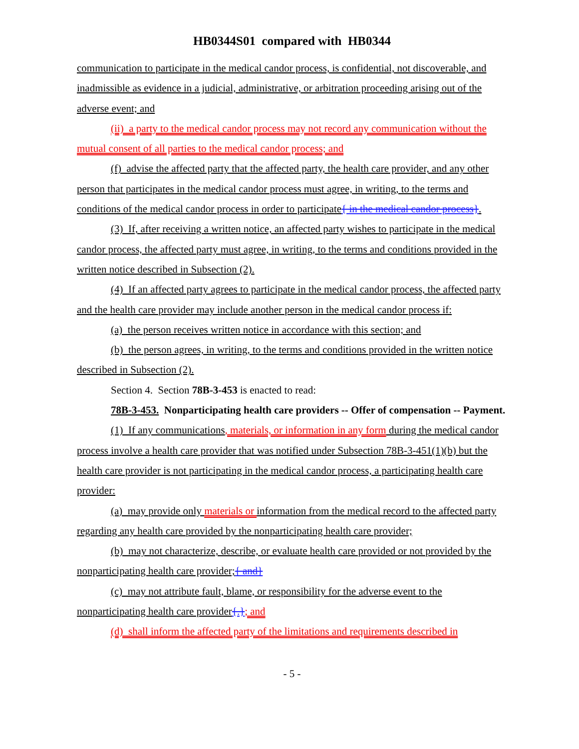HB0344S01 compared with HB0344
communication to participate in the medical candor process, is confidential, not discoverable, and inadmissible as evidence in a judicial, administrative, or arbitration proceeding arising out of the adverse event; and
(ii) a party to the medical candor process may not record any communication without the mutual consent of all parties to the medical candor process; and
(f) advise the affected party that the affected party, the health care provider, and any other person that participates in the medical candor process must agree, in writing, to the terms and conditions of the medical candor process in order to participate{ in the medical candor process}.
(3) If, after receiving a written notice, an affected party wishes to participate in the medical candor process, the affected party must agree, in writing, to the terms and conditions provided in the written notice described in Subsection (2).
(4) If an affected party agrees to participate in the medical candor process, the affected party and the health care provider may include another person in the medical candor process if:
(a) the person receives written notice in accordance with this section; and
(b) the person agrees, in writing, to the terms and conditions provided in the written notice described in Subsection (2).
Section 4. Section 78B-3-453 is enacted to read:
78B-3-453. Nonparticipating health care providers -- Offer of compensation -- Payment.
(1) If any communications, materials, or information in any form during the medical candor process involve a health care provider that was notified under Subsection 78B-3-451(1)(b) but the health care provider is not participating in the medical candor process, a participating health care provider:
(a) may provide only materials or information from the medical record to the affected party regarding any health care provided by the nonparticipating health care provider;
(b) may not characterize, describe, or evaluate health care provided or not provided by the nonparticipating health care provider;{ and}
(c) may not attribute fault, blame, or responsibility for the adverse event to the nonparticipating health care provider{.}; and
(d) shall inform the affected party of the limitations and requirements described in
- 5 -